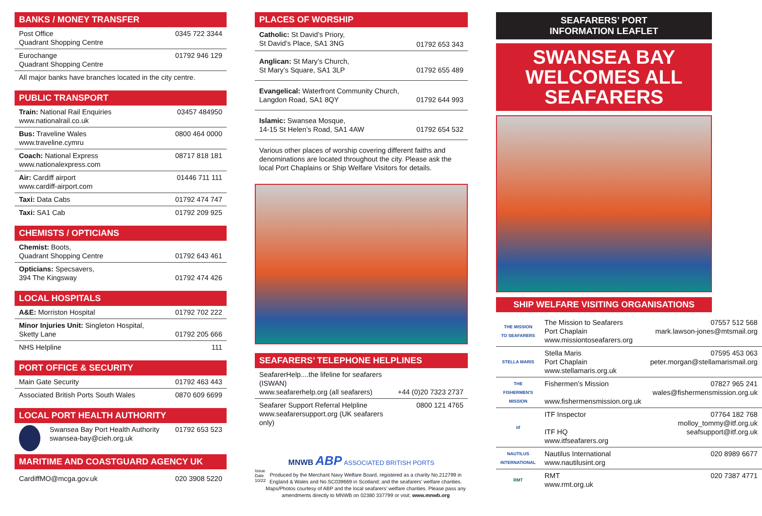BANKS / MONEY TRANSFER
| Post Office Quadrant Shopping Centre | 0345 722 3344 |
| Eurochange Quadrant Shopping Centre | 01792 946 129 |
| All major banks have branches located in the city centre. | |
PUBLIC TRANSPORT
| Train: National Rail Enquiries www.nationalrail.co.uk | 03457 484950 |
| Bus: Traveline Wales www.traveline.cymru | 0800 464 0000 |
| Coach: National Express www.nationalexpress.com | 08717 818 181 |
| Air: Cardiff airport www.cardiff-airport.com | 01446 711 111 |
| Taxi: Data Cabs | 01792 474 747 |
| Taxi: SA1 Cab | 01792 209 925 |
CHEMISTS / OPTICIANS
| Chemist: Boots, Quadrant Shopping Centre | 01792 643 461 |
| Opticians: Specsavers, 394 The Kingsway | 01792 474 426 |
LOCAL HOSPITALS
| A&E: Morriston Hospital | 01792 702 222 |
| Minor Injuries Unit: Singleton Hospital, Sketty Lane | 01792 205 666 |
| NHS Helpline | 111 |
PORT OFFICE & SECURITY
| Main Gate Security | 01792 463 443 |
| Associated British Ports South Wales | 0870 609 6699 |
LOCAL PORT HEALTH AUTHORITY
| | Swansea Bay Port Health Authority swansea-bay@cieh.org.uk | 01792 653 523 |
MARITIME AND COASTGUARD AGENCY UK
| CardiffMO@mcga.gov.uk | 020 3908 5220 |
PLACES OF WORSHIP
| Catholic: St David’s Priory, St David’s Place, SA1 3NG | 01792 653 343 |
| Anglican: St Mary’s Church, St Mary’s Square, SA1 3LP | 01792 655 489 |
| Evangelical: Waterfront Community Church, Langdon Road, SA1 8QY | 01792 644 993 |
| Islamic: Swansea Mosque, 14-15 St Helen’s Road, SA1 4AW | 01792 654 532 |
Various other places of worship covering different faiths and denominations are located throughout the city. Please ask the local Port Chaplains or Ship Welfare Visitors for details.
SEAFARERS’ TELEPHONE HELPLINES
| SeafarerHelp....the lifeline for seafarers (ISWAN) www.seafarerhelp.org (all seafarers) | +44 (0)20 7323 2737 |
| Seafarer Support Referral Helpline www.seafarersupport.org (UK seafarers only) | 0800 121 4765 |
MNWB ABP ASSOCIATED BRITISH PORTS
Issue Date 10/22
Produced by the Merchant Navy Welfare Board, registered as a charity No.212799 in England & Wales and No.SC039669 in Scotland; and the seafarers’ welfare charities. Maps/Photos courtesy of ABP and the local seafarers’ welfare charities. Please pass any amendments directly to MNWB on 02380 337799 or visit: www.mnwb.org
SEAFARERS’ PORT
INFORMATION LEAFLET
SWANSEA BAY
WELCOMES ALL
SEAFARERS
SHIP WELFARE VISITING ORGANISATIONS
| THE MISSION TO SEAFARERS | The Mission to Seafarers Port Chaplain www.missiontoseafarers.org | 07557 512 568 mark.lawson-jones@mtsmail.org |
| STELLA MARIS | Stella Maris Port Chaplain www.stellamaris.org.uk | 07595 453 063 peter.morgan@stellamarismail.org |
| THE FISHERMEN'S MISSION | Fishermen’s Mission www.fishermensmission.org.uk | 07827 965 241 wales@fishermensmission.org.uk |
| itf | ITF Inspector ITF HQ www.itfseafarers.org | 07764 182 768 molloy_tommy@itf.org.uk seafsupport@itf.org.uk |
| NAUTILUS INTERNATIONAL | Nautilus International www.nautilusint.org | 020 8989 6677 |
| RMT | RMT www.rmt.org.uk | 020 7387 4771 |